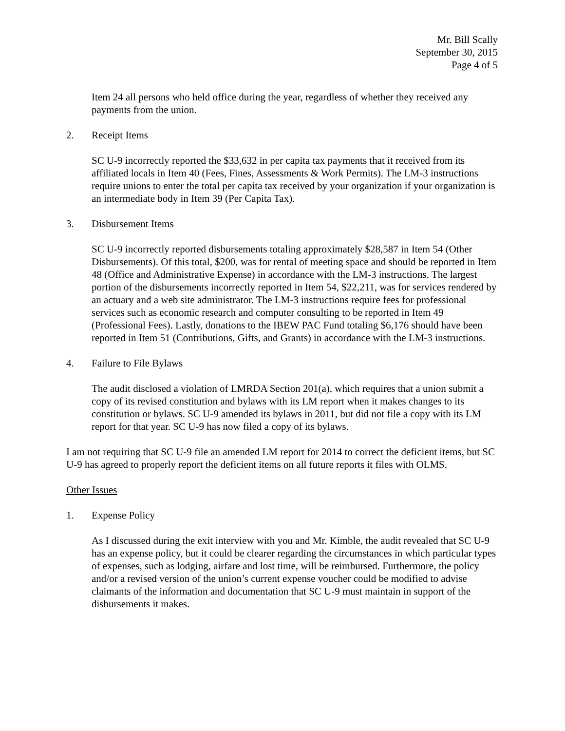Mr. Bill Scally
September 30, 2015
Page 4 of 5
Item 24 all persons who held office during the year, regardless of whether they received any payments from the union.
2. Receipt Items
SC U-9 incorrectly reported the $33,632 in per capita tax payments that it received from its affiliated locals in Item 40 (Fees, Fines, Assessments & Work Permits). The LM-3 instructions require unions to enter the total per capita tax received by your organization if your organization is an intermediate body in Item 39 (Per Capita Tax).
3. Disbursement Items
SC U-9 incorrectly reported disbursements totaling approximately $28,587 in Item 54 (Other Disbursements). Of this total, $200, was for rental of meeting space and should be reported in Item 48 (Office and Administrative Expense) in accordance with the LM-3 instructions. The largest portion of the disbursements incorrectly reported in Item 54, $22,211, was for services rendered by an actuary and a web site administrator. The LM-3 instructions require fees for professional services such as economic research and computer consulting to be reported in Item 49 (Professional Fees). Lastly, donations to the IBEW PAC Fund totaling $6,176 should have been reported in Item 51 (Contributions, Gifts, and Grants) in accordance with the LM-3 instructions.
4. Failure to File Bylaws
The audit disclosed a violation of LMRDA Section 201(a), which requires that a union submit a copy of its revised constitution and bylaws with its LM report when it makes changes to its constitution or bylaws. SC U-9 amended its bylaws in 2011, but did not file a copy with its LM report for that year. SC U-9 has now filed a copy of its bylaws.
I am not requiring that SC U-9 file an amended LM report for 2014 to correct the deficient items, but SC U-9 has agreed to properly report the deficient items on all future reports it files with OLMS.
Other Issues
1. Expense Policy
As I discussed during the exit interview with you and Mr. Kimble, the audit revealed that SC U-9 has an expense policy, but it could be clearer regarding the circumstances in which particular types of expenses, such as lodging, airfare and lost time, will be reimbursed. Furthermore, the policy and/or a revised version of the union’s current expense voucher could be modified to advise claimants of the information and documentation that SC U-9 must maintain in support of the disbursements it makes.